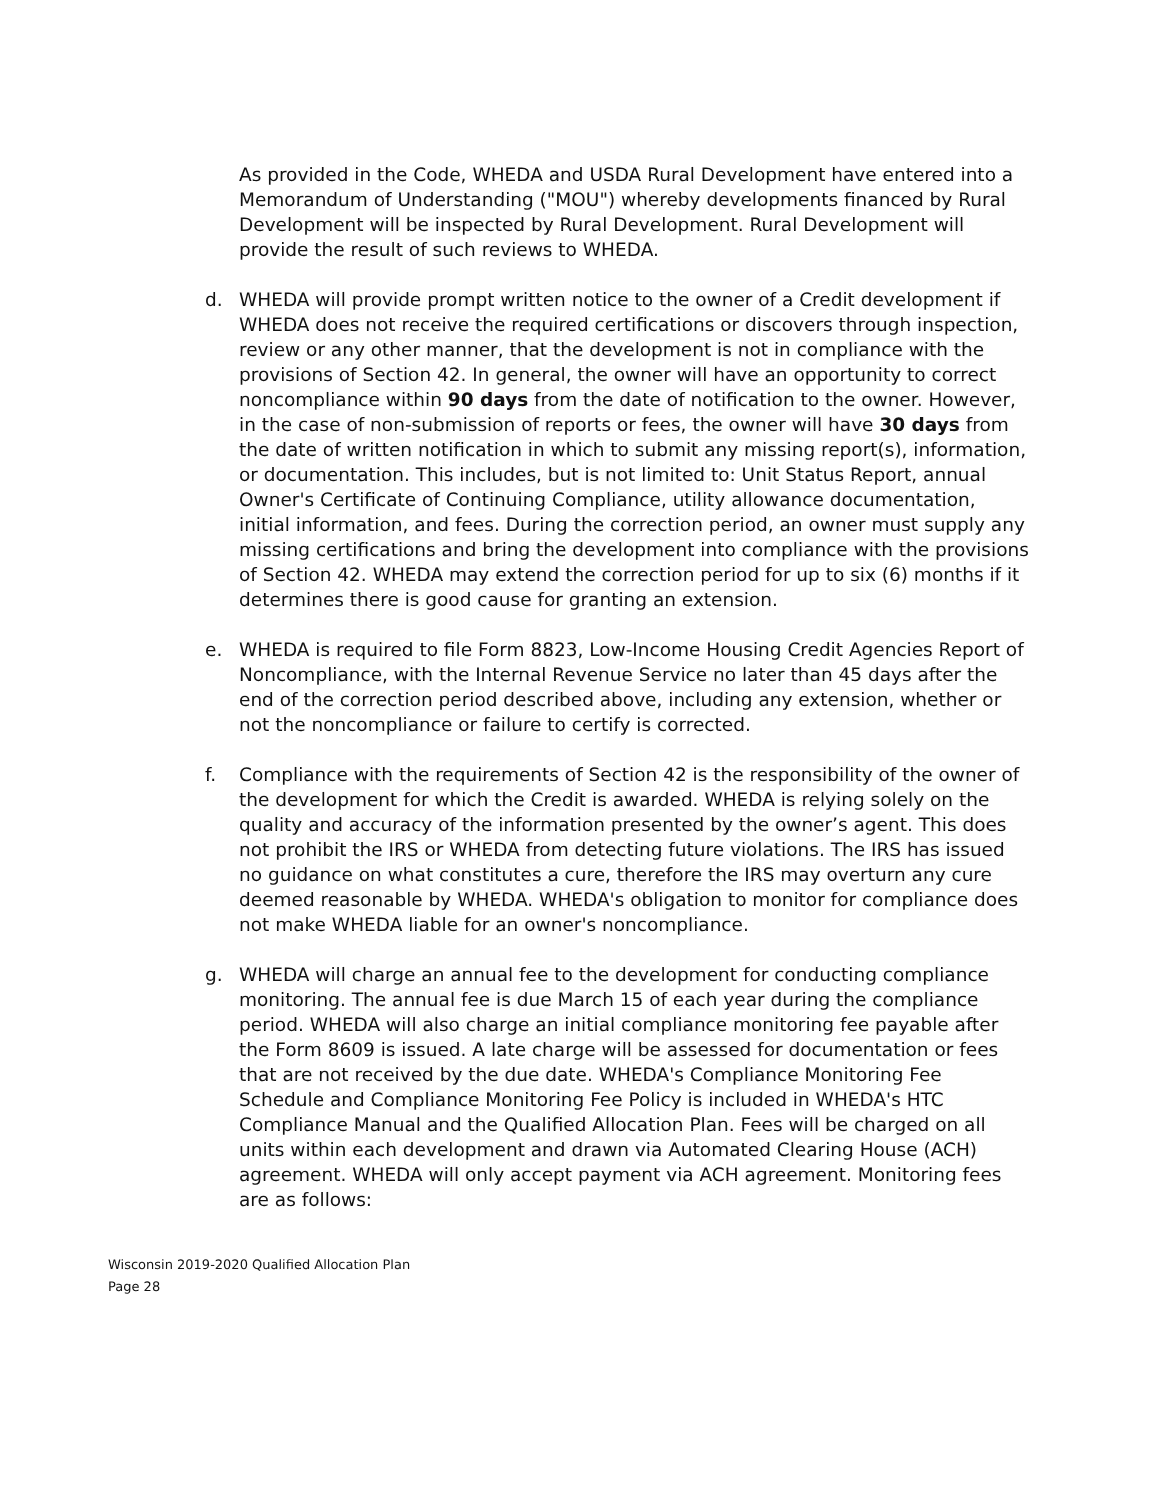As provided in the Code, WHEDA and USDA Rural Development have entered into a Memorandum of Understanding ("MOU") whereby developments financed by Rural Development will be inspected by Rural Development. Rural Development will provide the result of such reviews to WHEDA.
d. WHEDA will provide prompt written notice to the owner of a Credit development if WHEDA does not receive the required certifications or discovers through inspection, review or any other manner, that the development is not in compliance with the provisions of Section 42. In general, the owner will have an opportunity to correct noncompliance within 90 days from the date of notification to the owner. However, in the case of non-submission of reports or fees, the owner will have 30 days from the date of written notification in which to submit any missing report(s), information, or documentation. This includes, but is not limited to: Unit Status Report, annual Owner's Certificate of Continuing Compliance, utility allowance documentation, initial information, and fees. During the correction period, an owner must supply any missing certifications and bring the development into compliance with the provisions of Section 42. WHEDA may extend the correction period for up to six (6) months if it determines there is good cause for granting an extension.
e. WHEDA is required to file Form 8823, Low-Income Housing Credit Agencies Report of Noncompliance, with the Internal Revenue Service no later than 45 days after the end of the correction period described above, including any extension, whether or not the noncompliance or failure to certify is corrected.
f. Compliance with the requirements of Section 42 is the responsibility of the owner of the development for which the Credit is awarded. WHEDA is relying solely on the quality and accuracy of the information presented by the owner’s agent. This does not prohibit the IRS or WHEDA from detecting future violations. The IRS has issued no guidance on what constitutes a cure, therefore the IRS may overturn any cure deemed reasonable by WHEDA. WHEDA's obligation to monitor for compliance does not make WHEDA liable for an owner's noncompliance.
g. WHEDA will charge an annual fee to the development for conducting compliance monitoring. The annual fee is due March 15 of each year during the compliance period. WHEDA will also charge an initial compliance monitoring fee payable after the Form 8609 is issued. A late charge will be assessed for documentation or fees that are not received by the due date. WHEDA's Compliance Monitoring Fee Schedule and Compliance Monitoring Fee Policy is included in WHEDA's HTC Compliance Manual and the Qualified Allocation Plan. Fees will be charged on all units within each development and drawn via Automated Clearing House (ACH) agreement. WHEDA will only accept payment via ACH agreement. Monitoring fees are as follows:
Wisconsin 2019-2020 Qualified Allocation Plan
Page 28